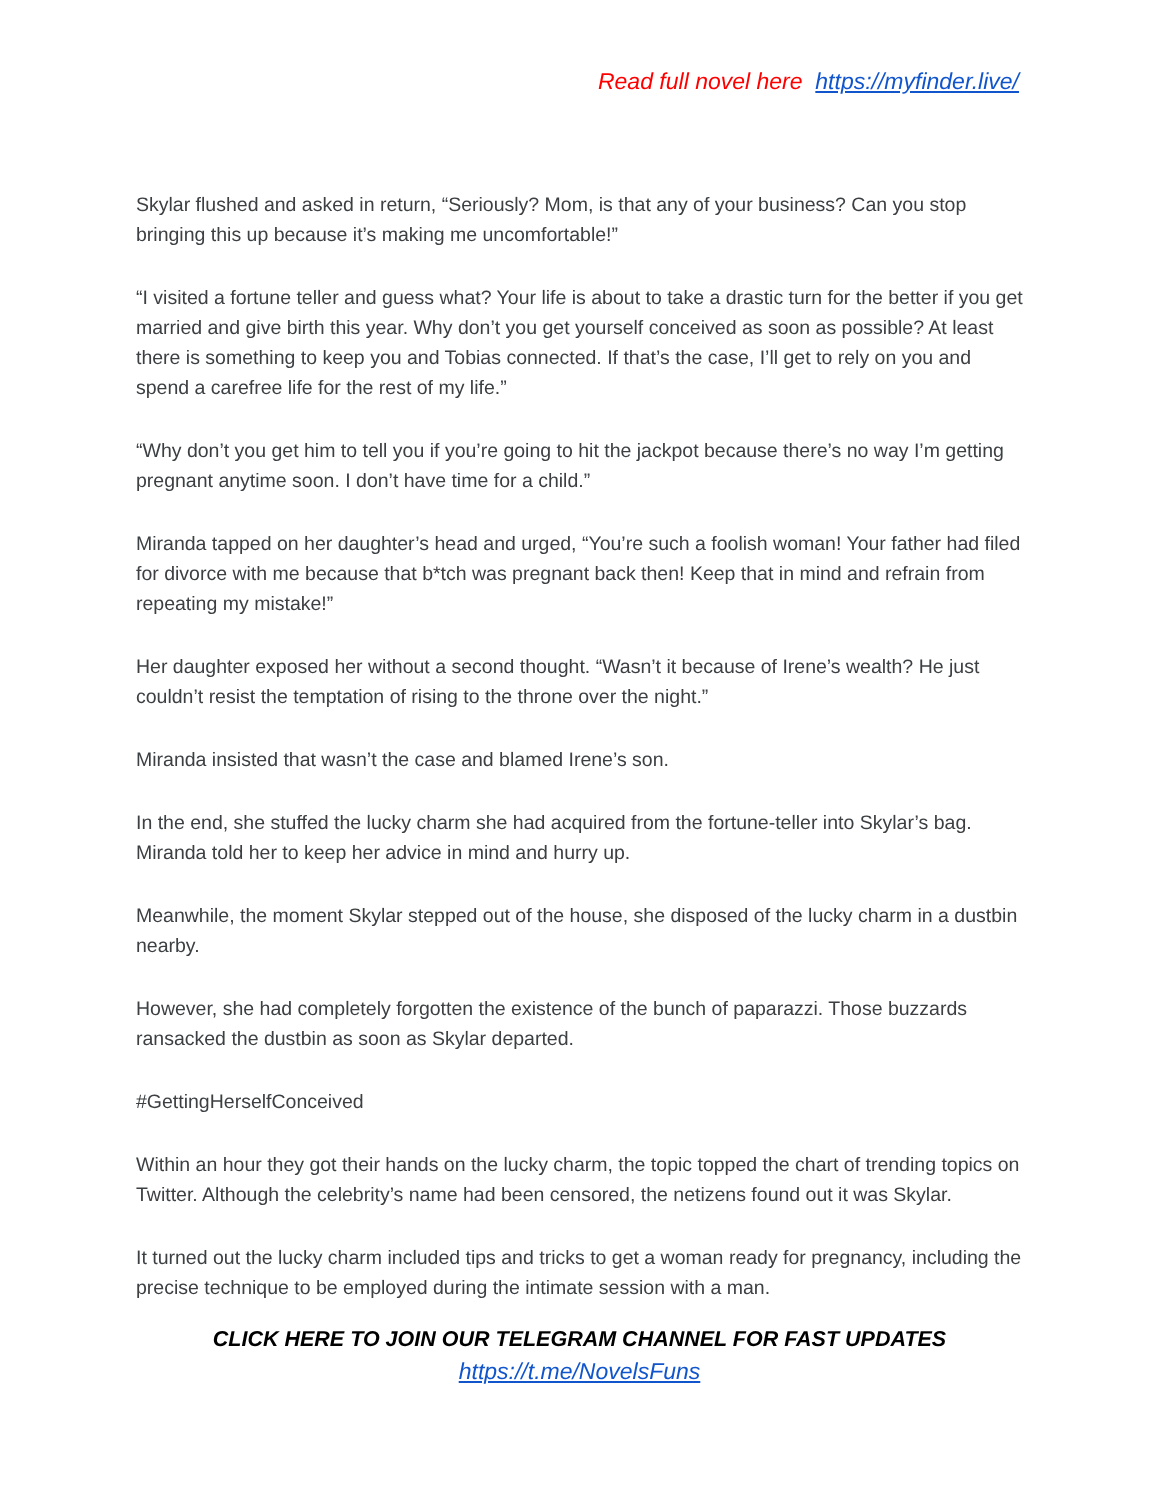Read full novel here https://myfinder.live/
Skylar flushed and asked in return, “Seriously? Mom, is that any of your business? Can you stop bringing this up because it’s making me uncomfortable!”
“I visited a fortune teller and guess what? Your life is about to take a drastic turn for the better if you get married and give birth this year. Why don’t you get yourself conceived as soon as possible? At least there is something to keep you and Tobias connected. If that’s the case, I’ll get to rely on you and spend a carefree life for the rest of my life.”
“Why don’t you get him to tell you if you’re going to hit the jackpot because there’s no way I’m getting pregnant anytime soon. I don’t have time for a child.”
Miranda tapped on her daughter’s head and urged, “You’re such a foolish woman! Your father had filed for divorce with me because that b*tch was pregnant back then! Keep that in mind and refrain from repeating my mistake!”
Her daughter exposed her without a second thought. “Wasn’t it because of Irene’s wealth? He just couldn’t resist the temptation of rising to the throne over the night.”
Miranda insisted that wasn’t the case and blamed Irene’s son.
In the end, she stuffed the lucky charm she had acquired from the fortune-teller into Skylar’s bag. Miranda told her to keep her advice in mind and hurry up.
Meanwhile, the moment Skylar stepped out of the house, she disposed of the lucky charm in a dustbin nearby.
However, she had completely forgotten the existence of the bunch of paparazzi. Those buzzards ransacked the dustbin as soon as Skylar departed.
#GettingHerselfConceived
Within an hour they got their hands on the lucky charm, the topic topped the chart of trending topics on Twitter. Although the celebrity’s name had been censored, the netizens found out it was Skylar.
It turned out the lucky charm included tips and tricks to get a woman ready for pregnancy, including the precise technique to be employed during the intimate session with a man.
CLICK HERE TO JOIN OUR TELEGRAM CHANNEL FOR FAST UPDATES
https://t.me/NovelsFuns